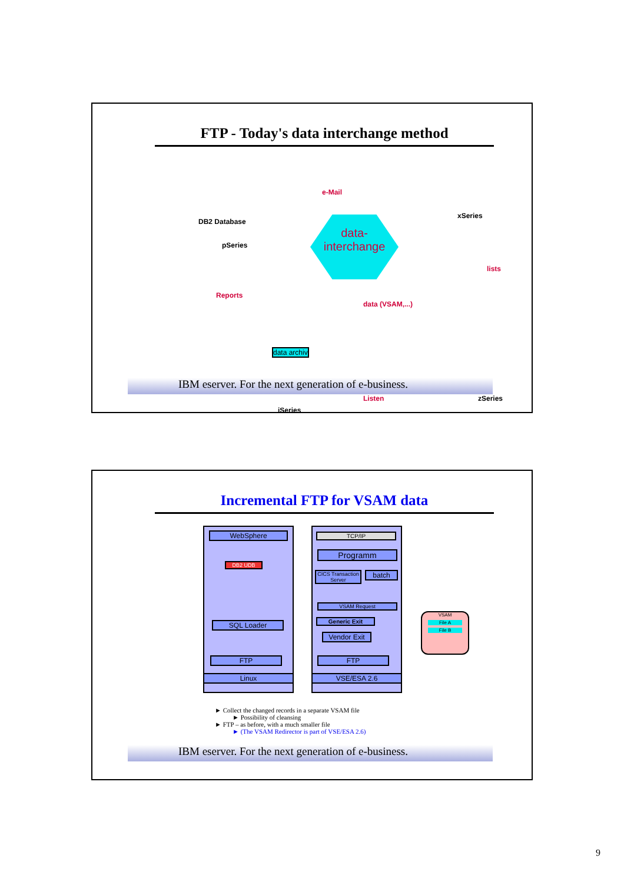FTP - Today's data interchange method
DB2 Database
pSeries
e-Mail
xSeries
data-interchange
lists
Reports
data (VSAM,...)
data archiv
Listen zSeries
iSeries
IBM eserver. For the next generation of e-business.
Incremental FTP for VSAM data
WebSphere
DB2 UDB
SQL Loader
FTP
Linux
TCP/IP
Programm
CICS Transaction Server
batch
VSAM Request
Generic Exit
Vendor Exit
FTP
VSE/ESA 2.6
VSAM
File A
File B
► Collect the changed records in a separate VSAM file
► Possibility of cleansing
► FTP – as before, with a much smaller file
► (The VSAM Redirector is part of VSE/ESA 2.6)
IBM eserver. For the next generation of e-business.
9